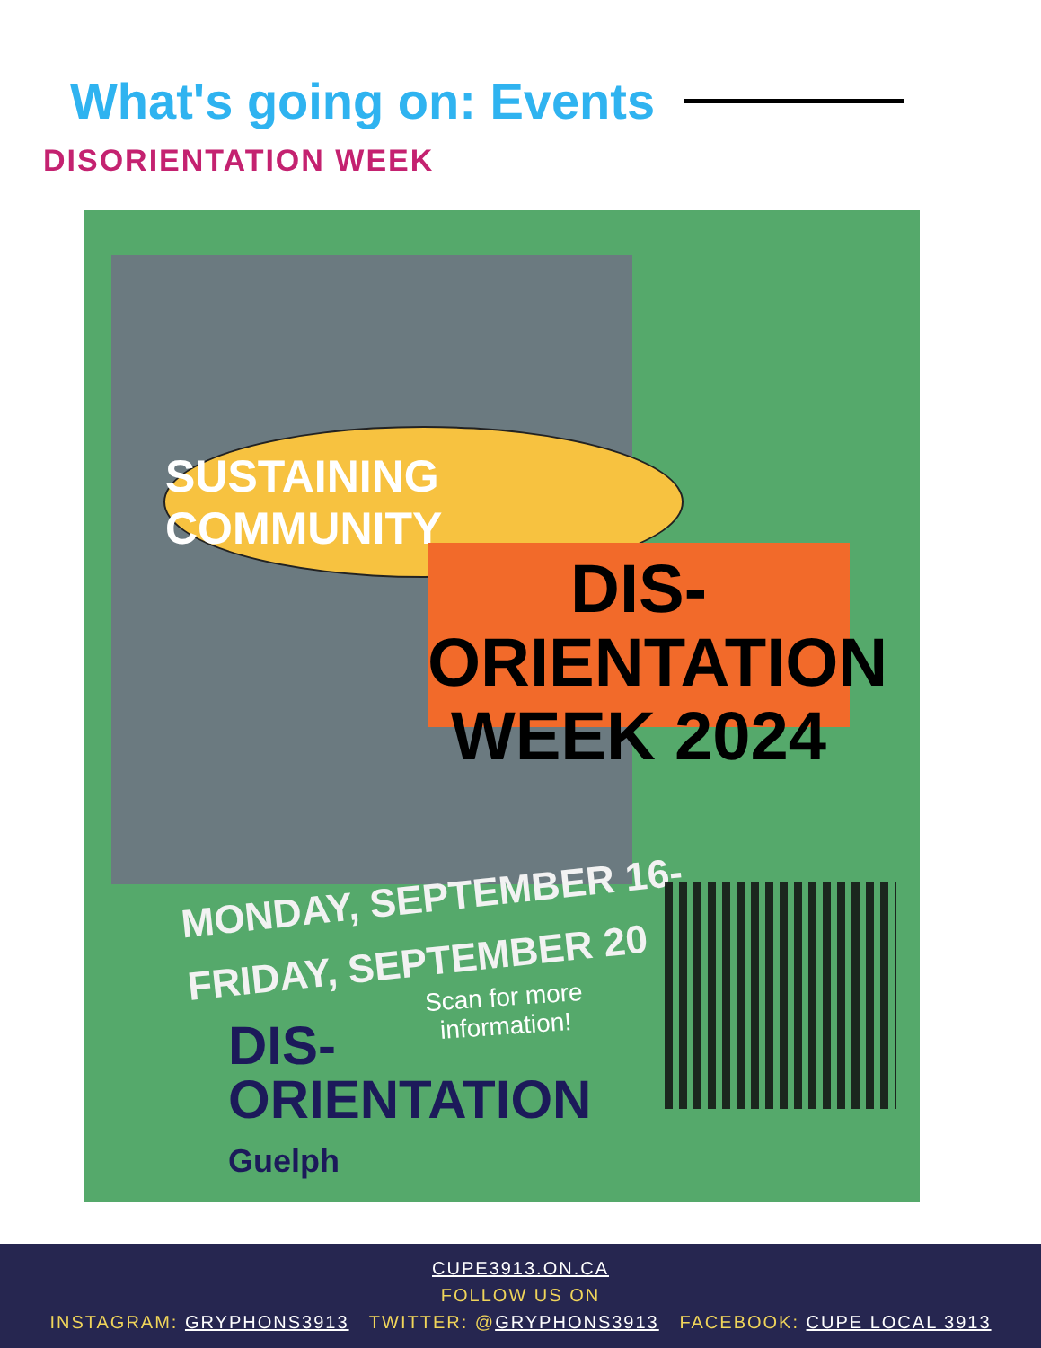What's going on: Events
DISORIENTATION WEEK
SUSTAINING COMMUNITY
DIS-ORIENTATION
WEEK 2024
MONDAY, SEPTEMBER 16-
FRIDAY, SEPTEMBER 20
Scan for more
information!
DIS-
ORIENTATION
Guelph
CUPE3913.ON.CA
FOLLOW US ON
INSTAGRAM: GRYPHONS3913 TWITTER: @GRYPHONS3913 FACEBOOK: CUPE LOCAL 3913